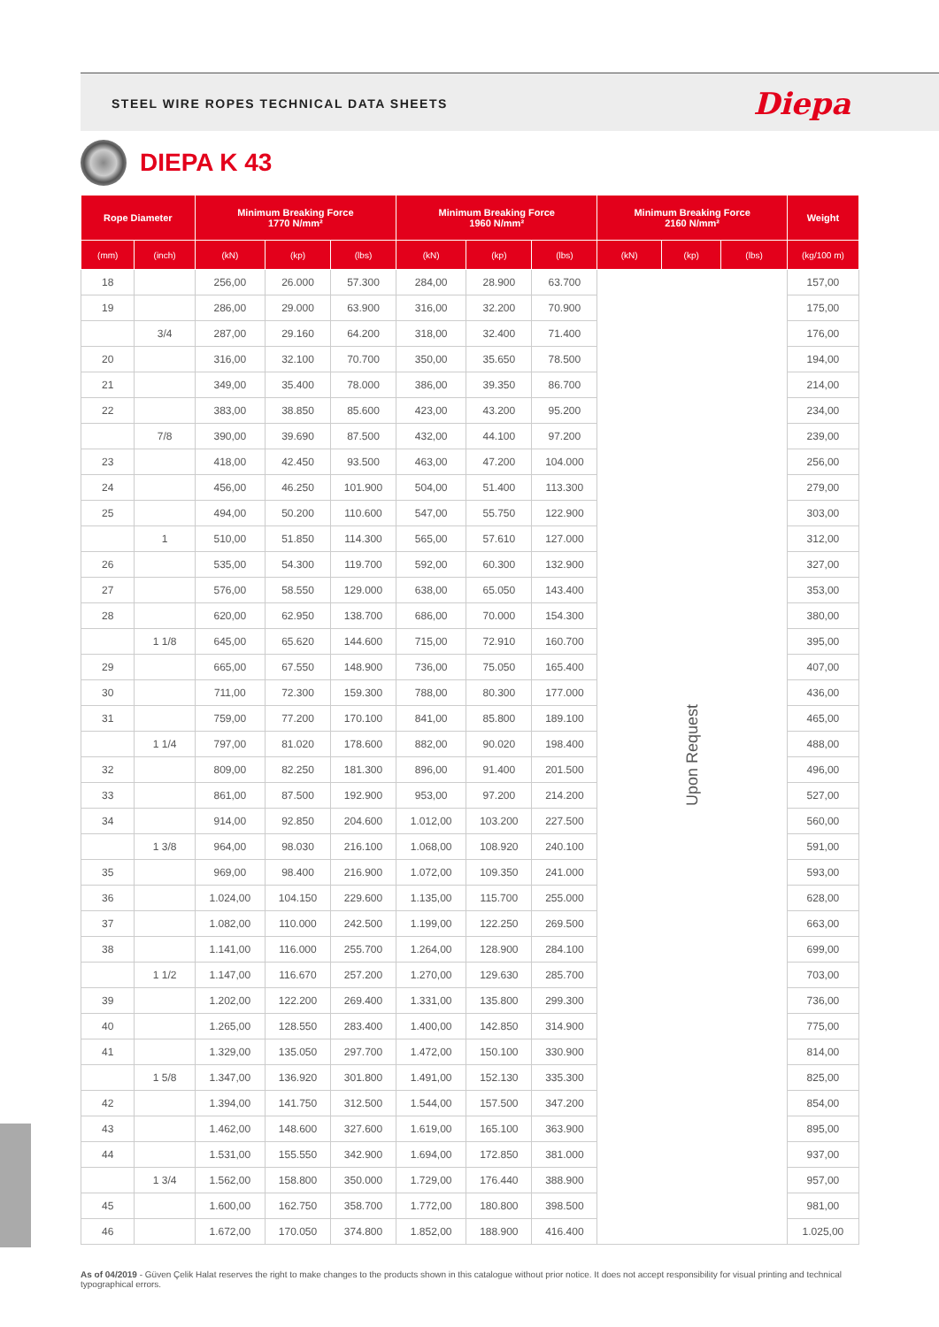STEEL WIRE ROPES TECHNICAL DATA SHEETS
Diepa
DIEPA K 43
| Rope Diameter | | Minimum Breaking Force 1770 N/mm² | | | Minimum Breaking Force 1960 N/mm² | | | Minimum Breaking Force 2160 N/mm² | | | Weight |
| --- | --- | --- | --- | --- | --- | --- | --- | --- | --- | --- | --- |
| (mm) | (inch) | (kN) | (kp) | (lbs) | (kN) | (kp) | (lbs) | (kN) | (kp) | (lbs) | (kg/100 m) |
| 18 | | 256,00 | 26.000 | 57.300 | 284,00 | 28.900 | 63.700 | Upon Request | | | 157,00 |
| 19 | | 286,00 | 29.000 | 63.900 | 316,00 | 32.200 | 70.900 | | | | 175,00 |
| | 3/4 | 287,00 | 29.160 | 64.200 | 318,00 | 32.400 | 71.400 | | | | 176,00 |
| 20 | | 316,00 | 32.100 | 70.700 | 350,00 | 35.650 | 78.500 | | | | 194,00 |
| 21 | | 349,00 | 35.400 | 78.000 | 386,00 | 39.350 | 86.700 | | | | 214,00 |
| 22 | | 383,00 | 38.850 | 85.600 | 423,00 | 43.200 | 95.200 | | | | 234,00 |
| | 7/8 | 390,00 | 39.690 | 87.500 | 432,00 | 44.100 | 97.200 | | | | 239,00 |
| 23 | | 418,00 | 42.450 | 93.500 | 463,00 | 47.200 | 104.000 | | | | 256,00 |
| 24 | | 456,00 | 46.250 | 101.900 | 504,00 | 51.400 | 113.300 | | | | 279,00 |
| 25 | | 494,00 | 50.200 | 110.600 | 547,00 | 55.750 | 122.900 | | | | 303,00 |
| | 1 | 510,00 | 51.850 | 114.300 | 565,00 | 57.610 | 127.000 | | | | 312,00 |
| 26 | | 535,00 | 54.300 | 119.700 | 592,00 | 60.300 | 132.900 | | | | 327,00 |
| 27 | | 576,00 | 58.550 | 129.000 | 638,00 | 65.050 | 143.400 | | | | 353,00 |
| 28 | | 620,00 | 62.950 | 138.700 | 686,00 | 70.000 | 154.300 | | | | 380,00 |
| | 1 1/8 | 645,00 | 65.620 | 144.600 | 715,00 | 72.910 | 160.700 | | | | 395,00 |
| 29 | | 665,00 | 67.550 | 148.900 | 736,00 | 75.050 | 165.400 | | | | 407,00 |
| 30 | | 711,00 | 72.300 | 159.300 | 788,00 | 80.300 | 177.000 | | | | 436,00 |
| 31 | | 759,00 | 77.200 | 170.100 | 841,00 | 85.800 | 189.100 | | | | 465,00 |
| | 1 1/4 | 797,00 | 81.020 | 178.600 | 882,00 | 90.020 | 198.400 | | | | 488,00 |
| 32 | | 809,00 | 82.250 | 181.300 | 896,00 | 91.400 | 201.500 | | | | 496,00 |
| 33 | | 861,00 | 87.500 | 192.900 | 953,00 | 97.200 | 214.200 | | | | 527,00 |
| 34 | | 914,00 | 92.850 | 204.600 | 1.012,00 | 103.200 | 227.500 | | | | 560,00 |
| | 1 3/8 | 964,00 | 98.030 | 216.100 | 1.068,00 | 108.920 | 240.100 | | | | 591,00 |
| 35 | | 969,00 | 98.400 | 216.900 | 1.072,00 | 109.350 | 241.000 | | | | 593,00 |
| 36 | | 1.024,00 | 104.150 | 229.600 | 1.135,00 | 115.700 | 255.000 | | | | 628,00 |
| 37 | | 1.082,00 | 110.000 | 242.500 | 1.199,00 | 122.250 | 269.500 | | | | 663,00 |
| 38 | | 1.141,00 | 116.000 | 255.700 | 1.264,00 | 128.900 | 284.100 | | | | 699,00 |
| | 1 1/2 | 1.147,00 | 116.670 | 257.200 | 1.270,00 | 129.630 | 285.700 | | | | 703,00 |
| 39 | | 1.202,00 | 122.200 | 269.400 | 1.331,00 | 135.800 | 299.300 | | | | 736,00 |
| 40 | | 1.265,00 | 128.550 | 283.400 | 1.400,00 | 142.850 | 314.900 | | | | 775,00 |
| 41 | | 1.329,00 | 135.050 | 297.700 | 1.472,00 | 150.100 | 330.900 | | | | 814,00 |
| | 1 5/8 | 1.347,00 | 136.920 | 301.800 | 1.491,00 | 152.130 | 335.300 | | | | 825,00 |
| 42 | | 1.394,00 | 141.750 | 312.500 | 1.544,00 | 157.500 | 347.200 | | | | 854,00 |
| 43 | | 1.462,00 | 148.600 | 327.600 | 1.619,00 | 165.100 | 363.900 | | | | 895,00 |
| 44 | | 1.531,00 | 155.550 | 342.900 | 1.694,00 | 172.850 | 381.000 | | | | 937,00 |
| | 1 3/4 | 1.562,00 | 158.800 | 350.000 | 1.729,00 | 176.440 | 388.900 | | | | 957,00 |
| 45 | | 1.600,00 | 162.750 | 358.700 | 1.772,00 | 180.800 | 398.500 | | | | 981,00 |
| 46 | | 1.672,00 | 170.050 | 374.800 | 1.852,00 | 188.900 | 416.400 | | | | 1.025,00 |
As of 04/2019 - Güven Çelik Halat reserves the right to make changes to the products shown in this catalogue without prior notice. It does not accept responsibility for visual printing and technical typographical errors.